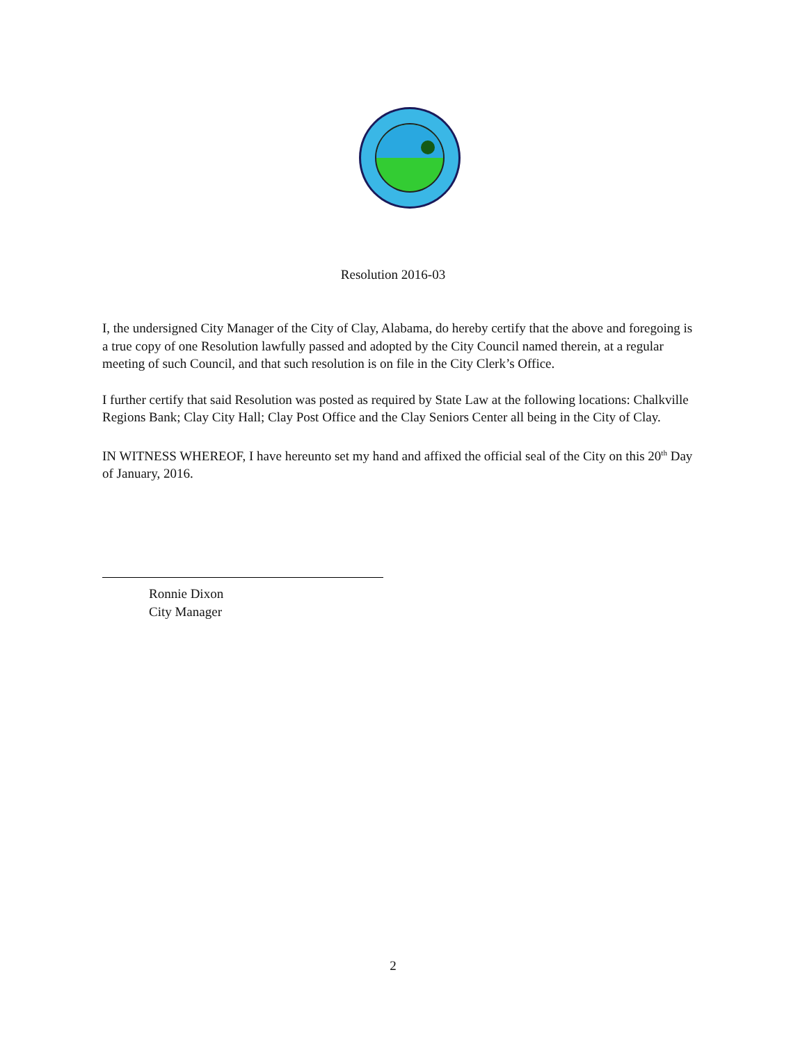Resolution 2016-03
I, the undersigned City Manager of the City of Clay, Alabama, do hereby certify that the above and foregoing is a true copy of one Resolution lawfully passed and adopted by the City Council named therein, at a regular meeting of such Council, and that such resolution is on file in the City Clerk’s Office.
I further certify that said Resolution was posted as required by State Law at the following locations: Chalkville Regions Bank; Clay City Hall; Clay Post Office and the Clay Seniors Center all being in the City of Clay.
IN WITNESS WHEREOF, I have hereunto set my hand and affixed the official seal of the City on this 20<sup>th</sup> Day of January, 2016.
Ronnie Dixon
City Manager
2